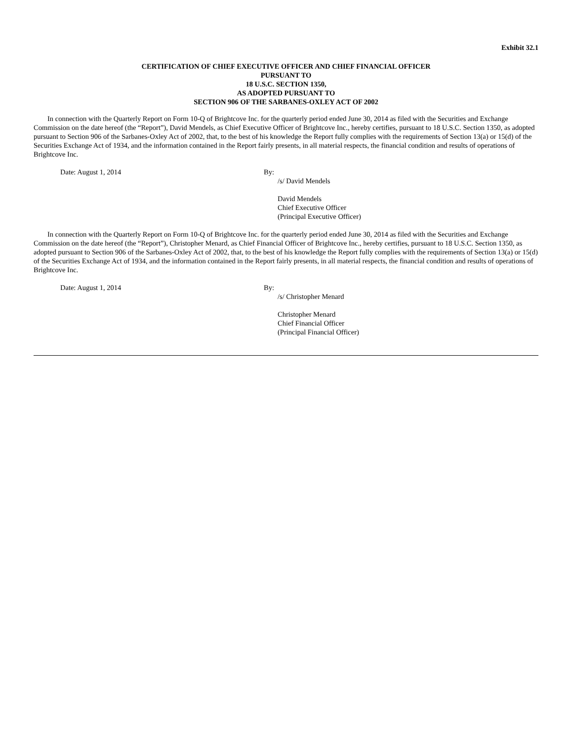Exhibit 32.1
CERTIFICATION OF CHIEF EXECUTIVE OFFICER AND CHIEF FINANCIAL OFFICER
PURSUANT TO
18 U.S.C. SECTION 1350,
AS ADOPTED PURSUANT TO
SECTION 906 OF THE SARBANES-OXLEY ACT OF 2002
In connection with the Quarterly Report on Form 10-Q of Brightcove Inc. for the quarterly period ended June 30, 2014 as filed with the Securities and Exchange Commission on the date hereof (the “Report”), David Mendels, as Chief Executive Officer of Brightcove Inc., hereby certifies, pursuant to 18 U.S.C. Section 1350, as adopted pursuant to Section 906 of the Sarbanes-Oxley Act of 2002, that, to the best of his knowledge the Report fully complies with the requirements of Section 13(a) or 15(d) of the Securities Exchange Act of 1934, and the information contained in the Report fairly presents, in all material respects, the financial condition and results of operations of Brightcove Inc.
Date: August 1, 2014 By:
/s/ David Mendels
David Mendels
Chief Executive Officer
(Principal Executive Officer)
In connection with the Quarterly Report on Form 10-Q of Brightcove Inc. for the quarterly period ended June 30, 2014 as filed with the Securities and Exchange Commission on the date hereof (the “Report”), Christopher Menard, as Chief Financial Officer of Brightcove Inc., hereby certifies, pursuant to 18 U.S.C. Section 1350, as adopted pursuant to Section 906 of the Sarbanes-Oxley Act of 2002, that, to the best of his knowledge the Report fully complies with the requirements of Section 13(a) or 15(d) of the Securities Exchange Act of 1934, and the information contained in the Report fairly presents, in all material respects, the financial condition and results of operations of Brightcove Inc.
Date: August 1, 2014 By:
/s/ Christopher Menard
Christopher Menard
Chief Financial Officer
(Principal Financial Officer)